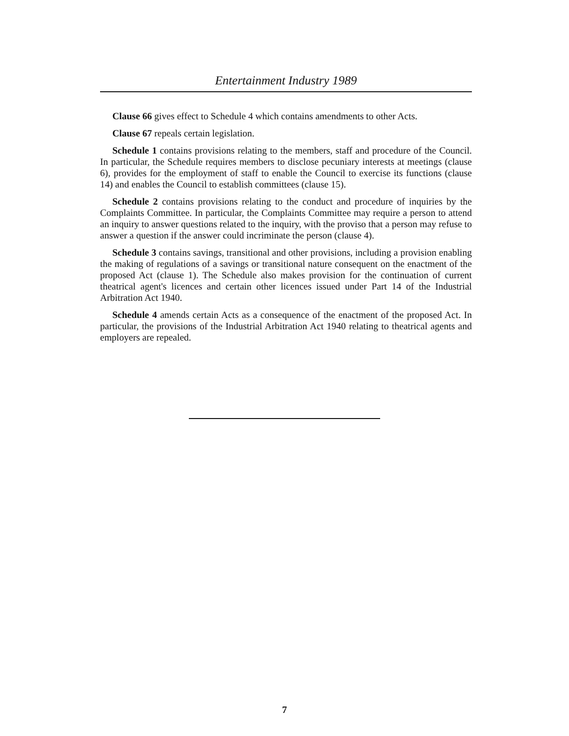Entertainment Industry 1989
Clause 66 gives effect to Schedule 4 which contains amendments to other Acts.
Clause 67 repeals certain legislation.
Schedule 1 contains provisions relating to the members, staff and procedure of the Council. In particular, the Schedule requires members to disclose pecuniary interests at meetings (clause 6), provides for the employment of staff to enable the Council to exercise its functions (clause 14) and enables the Council to establish committees (clause 15).
Schedule 2 contains provisions relating to the conduct and procedure of inquiries by the Complaints Committee. In particular, the Complaints Committee may require a person to attend an inquiry to answer questions related to the inquiry, with the proviso that a person may refuse to answer a question if the answer could incriminate the person (clause 4).
Schedule 3 contains savings, transitional and other provisions, including a provision enabling the making of regulations of a savings or transitional nature consequent on the enactment of the proposed Act (clause 1). The Schedule also makes provision for the continuation of current theatrical agent's licences and certain other licences issued under Part 14 of the Industrial Arbitration Act 1940.
Schedule 4 amends certain Acts as a consequence of the enactment of the proposed Act. In particular, the provisions of the Industrial Arbitration Act 1940 relating to theatrical agents and employers are repealed.
7